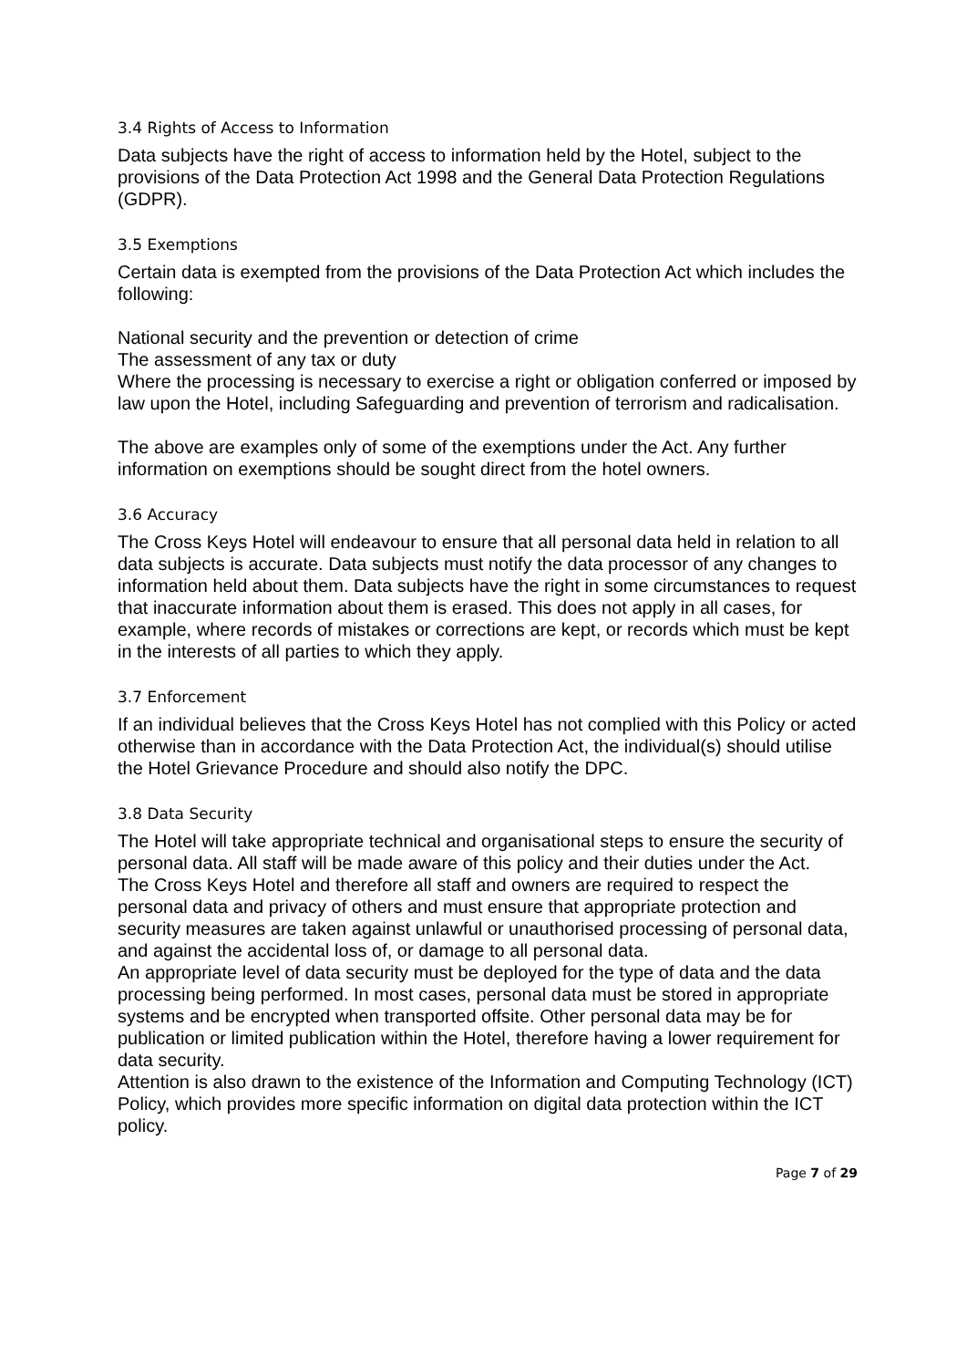3.4 Rights of Access to Information
Data subjects have the right of access to information held by the Hotel, subject to the provisions of the Data Protection Act 1998 and the General Data Protection Regulations (GDPR).
3.5 Exemptions
Certain data is exempted from the provisions of the Data Protection Act which includes the following:
National security and the prevention or detection of crime
The assessment of any tax or duty
Where the processing is necessary to exercise a right or obligation conferred or imposed by law upon the Hotel, including Safeguarding and prevention of terrorism and radicalisation.
The above are examples only of some of the exemptions under the Act. Any further information on exemptions should be sought direct from the hotel owners.
3.6 Accuracy
The Cross Keys Hotel will endeavour to ensure that all personal data held in relation to all data subjects is accurate. Data subjects must notify the data processor of any changes to information held about them. Data subjects have the right in some circumstances to request that inaccurate information about them is erased. This does not apply in all cases, for example, where records of mistakes or corrections are kept, or records which must be kept in the interests of all parties to which they apply.
3.7 Enforcement
If an individual believes that the Cross Keys Hotel has not complied with this Policy or acted otherwise than in accordance with the Data Protection Act, the individual(s) should utilise the Hotel Grievance Procedure and should also notify the DPC.
3.8 Data Security
The Hotel will take appropriate technical and organisational steps to ensure the security of personal data. All staff will be made aware of this policy and their duties under the Act.
The Cross Keys Hotel and therefore all staff and owners are required to respect the personal data and privacy of others and must ensure that appropriate protection and security measures are taken against unlawful or unauthorised processing of personal data, and against the accidental loss of, or damage to all personal data.
An appropriate level of data security must be deployed for the type of data and the data processing being performed. In most cases, personal data must be stored in appropriate systems and be encrypted when transported offsite. Other personal data may be for publication or limited publication within the Hotel, therefore having a lower requirement for data security.
Attention is also drawn to the existence of the Information and Computing Technology (ICT) Policy, which provides more specific information on digital data protection within the ICT policy.
Page 7 of 29